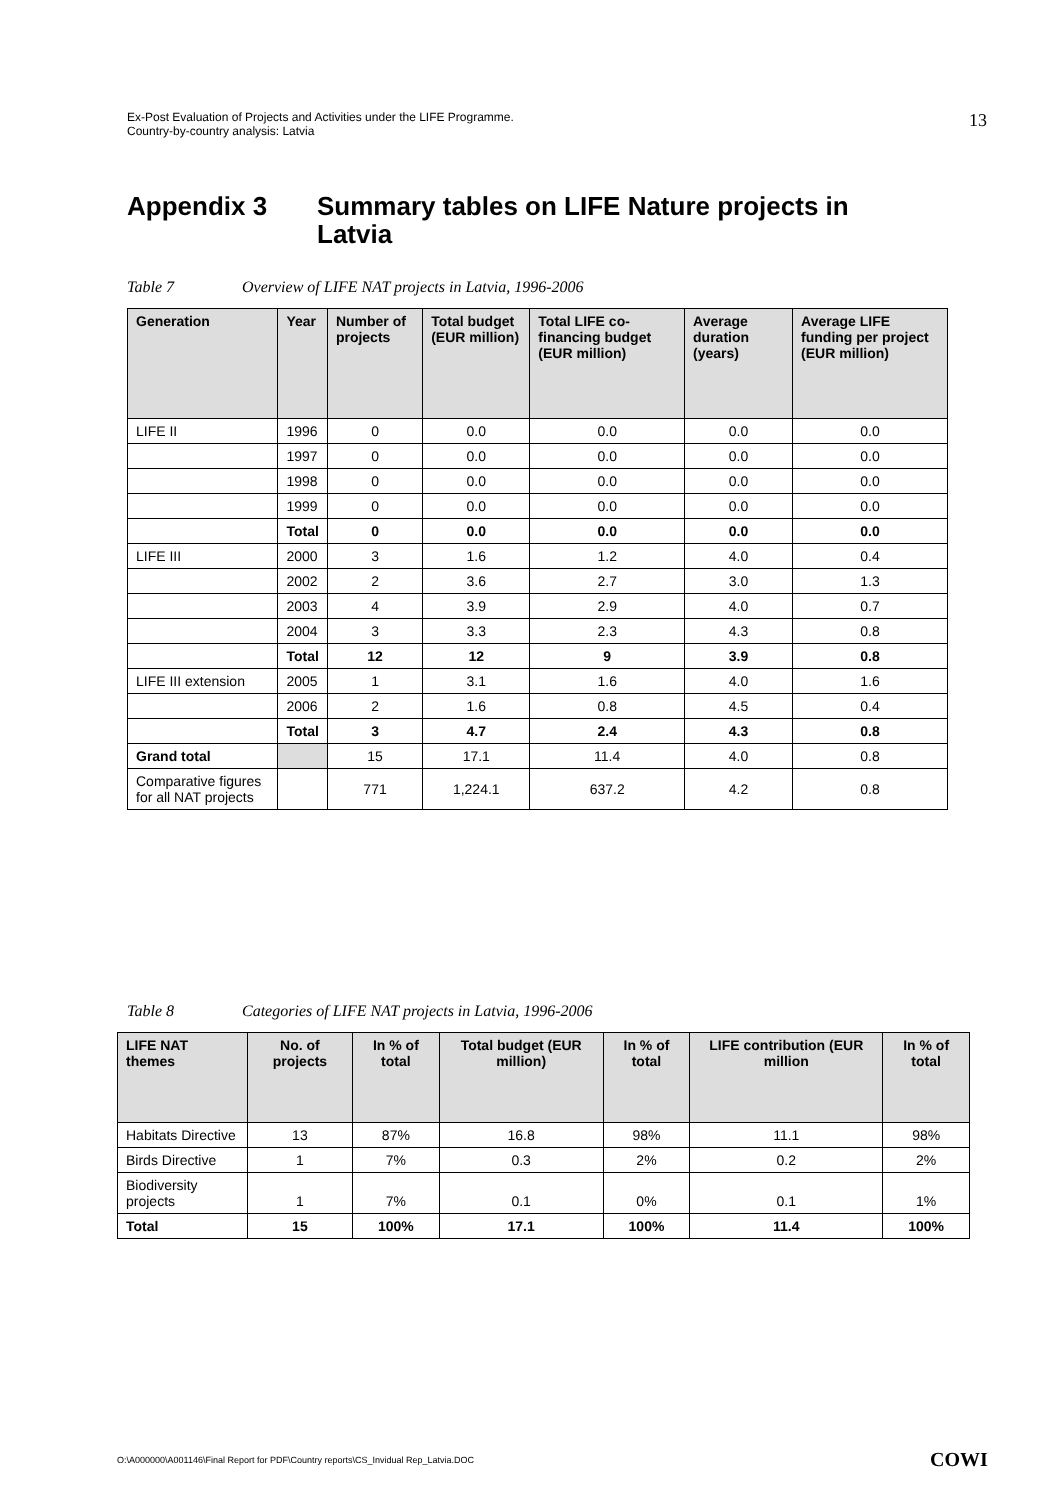Ex-Post Evaluation of Projects and Activities under the LIFE Programme.
Country-by-country analysis: Latvia
13
Appendix 3 Summary tables on LIFE Nature projects in
Latvia
Table 7 Overview of LIFE NAT projects in Latvia, 1996-2006
| Generation | Year | Number of projects | Total budget (EUR million) | Total LIFE co-financing budget (EUR million) | Average duration (years) | Average LIFE funding per project (EUR million) |
| --- | --- | --- | --- | --- | --- | --- |
| LIFE II | 1996 | 0 | 0.0 | 0.0 | 0.0 | 0.0 |
| | 1997 | 0 | 0.0 | 0.0 | 0.0 | 0.0 |
| | 1998 | 0 | 0.0 | 0.0 | 0.0 | 0.0 |
| | 1999 | 0 | 0.0 | 0.0 | 0.0 | 0.0 |
| | Total | 0 | 0.0 | 0.0 | 0.0 | 0.0 |
| LIFE III | 2000 | 3 | 1.6 | 1.2 | 4.0 | 0.4 |
| | 2002 | 2 | 3.6 | 2.7 | 3.0 | 1.3 |
| | 2003 | 4 | 3.9 | 2.9 | 4.0 | 0.7 |
| | 2004 | 3 | 3.3 | 2.3 | 4.3 | 0.8 |
| | Total | 12 | 12 | 9 | 3.9 | 0.8 |
| LIFE III extension | 2005 | 1 | 3.1 | 1.6 | 4.0 | 1.6 |
| | 2006 | 2 | 1.6 | 0.8 | 4.5 | 0.4 |
| | Total | 3 | 4.7 | 2.4 | 4.3 | 0.8 |
| Grand total | | 15 | 17.1 | 11.4 | 4.0 | 0.8 |
| Comparative figures for all NAT projects | | 771 | 1,224.1 | 637.2 | 4.2 | 0.8 |
Table 8 Categories of LIFE NAT projects in Latvia, 1996-2006
| LIFE NAT themes | No. of projects | In % of total | Total budget (EUR million) | In % of total | LIFE contribution (EUR million | In % of total |
| --- | --- | --- | --- | --- | --- | --- |
| Habitats Directive | 13 | 87% | 16.8 | 98% | 11.1 | 98% |
| Birds Directive | 1 | 7% | 0.3 | 2% | 0.2 | 2% |
| Biodiversity projects | 1 | 7% | 0.1 | 0% | 0.1 | 1% |
| Total | 15 | 100% | 17.1 | 100% | 11.4 | 100% |
O:\A000000\A001146\Final Report for PDF\Country reports\CS_Invidual Rep_Latvia.DOC
COWI